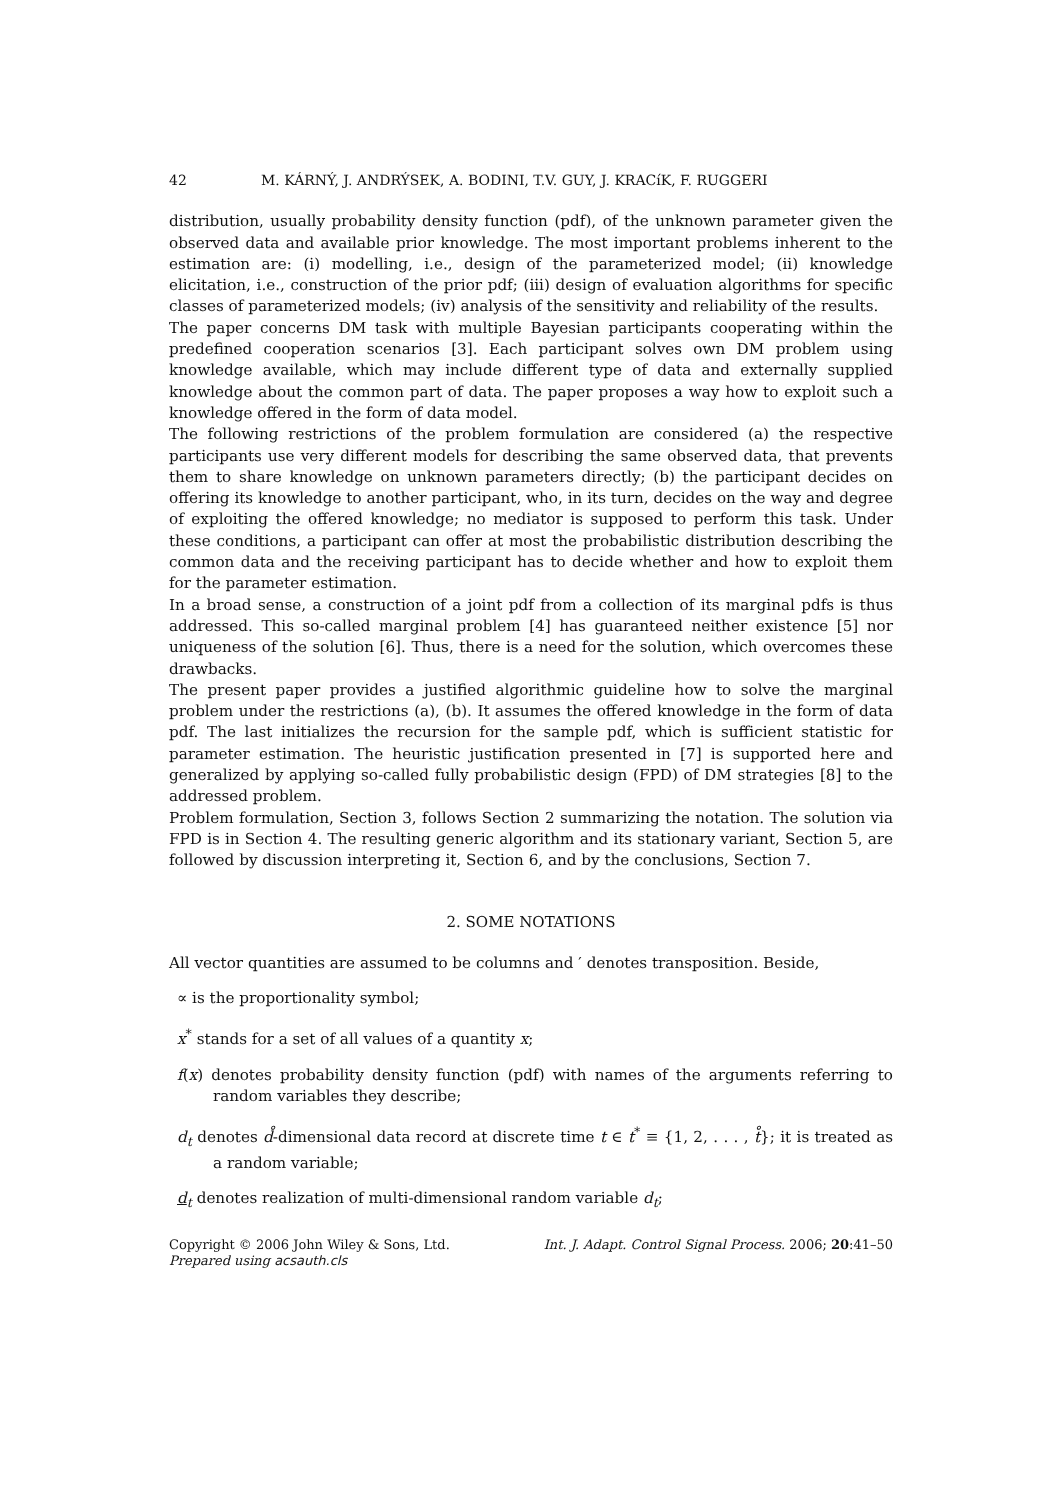42 M. KÁRNÝ, J. ANDRÝSEK, A. BODINI, T.V. GUY, J. KRACíK, F. RUGGERI
distribution, usually probability density function (pdf), of the unknown parameter given the observed data and available prior knowledge. The most important problems inherent to the estimation are: (i) modelling, i.e., design of the parameterized model; (ii) knowledge elicitation, i.e., construction of the prior pdf; (iii) design of evaluation algorithms for specific classes of parameterized models; (iv) analysis of the sensitivity and reliability of the results.
The paper concerns DM task with multiple Bayesian participants cooperating within the predefined cooperation scenarios [3]. Each participant solves own DM problem using knowledge available, which may include different type of data and externally supplied knowledge about the common part of data. The paper proposes a way how to exploit such a knowledge offered in the form of data model.
The following restrictions of the problem formulation are considered (a) the respective participants use very different models for describing the same observed data, that prevents them to share knowledge on unknown parameters directly; (b) the participant decides on offering its knowledge to another participant, who, in its turn, decides on the way and degree of exploiting the offered knowledge; no mediator is supposed to perform this task. Under these conditions, a participant can offer at most the probabilistic distribution describing the common data and the receiving participant has to decide whether and how to exploit them for the parameter estimation.
In a broad sense, a construction of a joint pdf from a collection of its marginal pdfs is thus addressed. This so-called marginal problem [4] has guaranteed neither existence [5] nor uniqueness of the solution [6]. Thus, there is a need for the solution, which overcomes these drawbacks.
The present paper provides a justified algorithmic guideline how to solve the marginal problem under the restrictions (a), (b). It assumes the offered knowledge in the form of data pdf. The last initializes the recursion for the sample pdf, which is sufficient statistic for parameter estimation. The heuristic justification presented in [7] is supported here and generalized by applying so-called fully probabilistic design (FPD) of DM strategies [8] to the addressed problem.
Problem formulation, Section 3, follows Section 2 summarizing the notation. The solution via FPD is in Section 4. The resulting generic algorithm and its stationary variant, Section 5, are followed by discussion interpreting it, Section 6, and by the conclusions, Section 7.
2. SOME NOTATIONS
All vector quantities are assumed to be columns and ′ denotes transposition. Beside,
∝ is the proportionality symbol;
x<sup>*</sup> stands for a set of all values of a quantity x;
f(x) denotes probability density function (pdf) with names of the arguments referring to random variables they describe;
d<sub>t</sub> denotes d̊-dimensional data record at discrete time t ∈ t<sup>*</sup> ≡ {1, 2, . . . , t̊}; it is treated as a random variable;
d<sub>t</sub> denotes realization of multi-dimensional random variable d<sub>t</sub>;
Copyright © 2006 John Wiley & Sons, Ltd.
Prepared using acsauth.cls Int. J. Adapt. Control Signal Process. 2006; 20:41–50